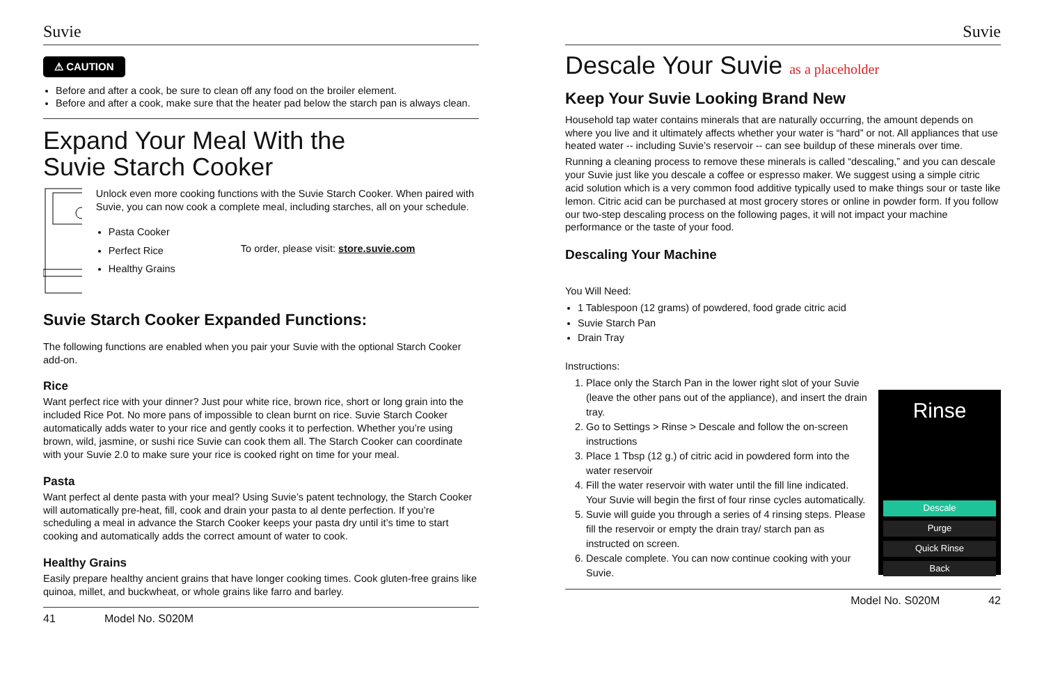Suvie
⚠ CAUTION
Before and after a cook, be sure to clean off any food on the broiler element.
Before and after a cook, make sure that the heater pad below the starch pan is always clean.
Expand Your Meal With the
Suvie Starch Cooker
Unlock even more cooking functions with the Suvie Starch Cooker. When paired with Suvie, you can now cook a complete meal, including starches, all on your schedule.
Pasta Cooker
Perfect Rice
Healthy Grains
To order, please visit: store.suvie.com
Suvie Starch Cooker Expanded Functions:
The following functions are enabled when you pair your Suvie with the optional Starch Cooker add-on.
Rice
Want perfect rice with your dinner? Just pour white rice, brown rice, short or long grain into the included Rice Pot. No more pans of impossible to clean burnt on rice. Suvie Starch Cooker automatically adds water to your rice and gently cooks it to perfection. Whether you’re using brown, wild, jasmine, or sushi rice Suvie can cook them all. The Starch Cooker can coordinate with your Suvie 2.0 to make sure your rice is cooked right on time for your meal.
Pasta
Want perfect al dente pasta with your meal? Using Suvie’s patent technology, the Starch Cooker will automatically pre-heat, fill, cook and drain your pasta to al dente perfection. If you’re scheduling a meal in advance the Starch Cooker keeps your pasta dry until it’s time to start cooking and automatically adds the correct amount of water to cook.
Healthy Grains
Easily prepare healthy ancient grains that have longer cooking times. Cook gluten-free grains like quinoa, millet, and buckwheat, or whole grains like farro and barley.
41 Model No. S020M
Suvie
Descale Your Suvie as a placeholder
Keep Your Suvie Looking Brand New
Household tap water contains minerals that are naturally occurring, the amount depends on where you live and it ultimately affects whether your water is “hard” or not. All appliances that use heated water -- including Suvie’s reservoir -- can see buildup of these minerals over time.
Running a cleaning process to remove these minerals is called “descaling,” and you can descale your Suvie just like you descale a coffee or espresso maker. We suggest using a simple citric acid solution which is a very common food additive typically used to make things sour or taste like lemon. Citric acid can be purchased at most grocery stores or online in powder form. If you follow our two-step descaling process on the following pages, it will not impact your machine performance or the taste of your food.
Descaling Your Machine
You Will Need:
1 Tablespoon (12 grams) of powdered, food grade citric acid
Suvie Starch Pan
Drain Tray
Instructions:
Rinse
Descale
Purge
Quick Rinse
Back
1. Place only the Starch Pan in the lower right slot of your Suvie (leave the other pans out of the appliance), and insert the drain tray.
2. Go to Settings > Rinse > Descale and follow the on-screen instructions
3. Place 1 Tbsp (12 g.) of citric acid in powdered form into the water reservoir
4. Fill the water reservoir with water until the fill line indicated. Your Suvie will begin the first of four rinse cycles automatically.
5. Suvie will guide you through a series of 4 rinsing steps. Please fill the reservoir or empty the drain tray/ starch pan as instructed on screen.
6. Descale complete. You can now continue cooking with your Suvie.
Model No. S020M 42